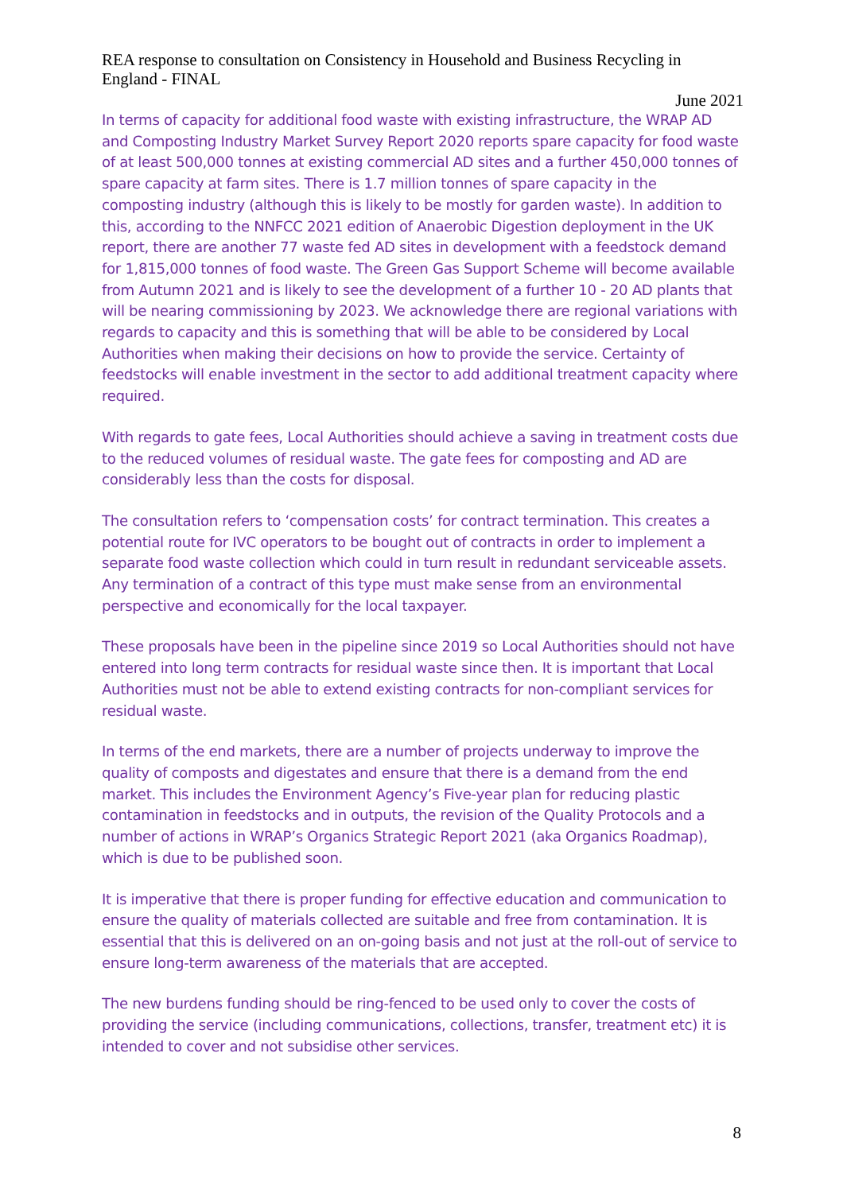REA response to consultation on Consistency in Household and Business Recycling in England - FINAL
June 2021
In terms of capacity for additional food waste with existing infrastructure, the WRAP AD and Composting Industry Market Survey Report 2020 reports spare capacity for food waste of at least 500,000 tonnes at existing commercial AD sites and a further 450,000 tonnes of spare capacity at farm sites. There is 1.7 million tonnes of spare capacity in the composting industry (although this is likely to be mostly for garden waste). In addition to this, according to the NNFCC 2021 edition of Anaerobic Digestion deployment in the UK report, there are another 77 waste fed AD sites in development with a feedstock demand for 1,815,000 tonnes of food waste. The Green Gas Support Scheme will become available from Autumn 2021 and is likely to see the development of a further 10 - 20 AD plants that will be nearing commissioning by 2023. We acknowledge there are regional variations with regards to capacity and this is something that will be able to be considered by Local Authorities when making their decisions on how to provide the service. Certainty of feedstocks will enable investment in the sector to add additional treatment capacity where required.
With regards to gate fees, Local Authorities should achieve a saving in treatment costs due to the reduced volumes of residual waste. The gate fees for composting and AD are considerably less than the costs for disposal.
The consultation refers to ‘compensation costs’ for contract termination. This creates a potential route for IVC operators to be bought out of contracts in order to implement a separate food waste collection which could in turn result in redundant serviceable assets. Any termination of a contract of this type must make sense from an environmental perspective and economically for the local taxpayer.
These proposals have been in the pipeline since 2019 so Local Authorities should not have entered into long term contracts for residual waste since then. It is important that Local Authorities must not be able to extend existing contracts for non-compliant services for residual waste.
In terms of the end markets, there are a number of projects underway to improve the quality of composts and digestates and ensure that there is a demand from the end market. This includes the Environment Agency’s Five-year plan for reducing plastic contamination in feedstocks and in outputs, the revision of the Quality Protocols and a number of actions in WRAP’s Organics Strategic Report 2021 (aka Organics Roadmap), which is due to be published soon.
It is imperative that there is proper funding for effective education and communication to ensure the quality of materials collected are suitable and free from contamination. It is essential that this is delivered on an on-going basis and not just at the roll-out of service to ensure long-term awareness of the materials that are accepted.
The new burdens funding should be ring-fenced to be used only to cover the costs of providing the service (including communications, collections, transfer, treatment etc) it is intended to cover and not subsidise other services.
8